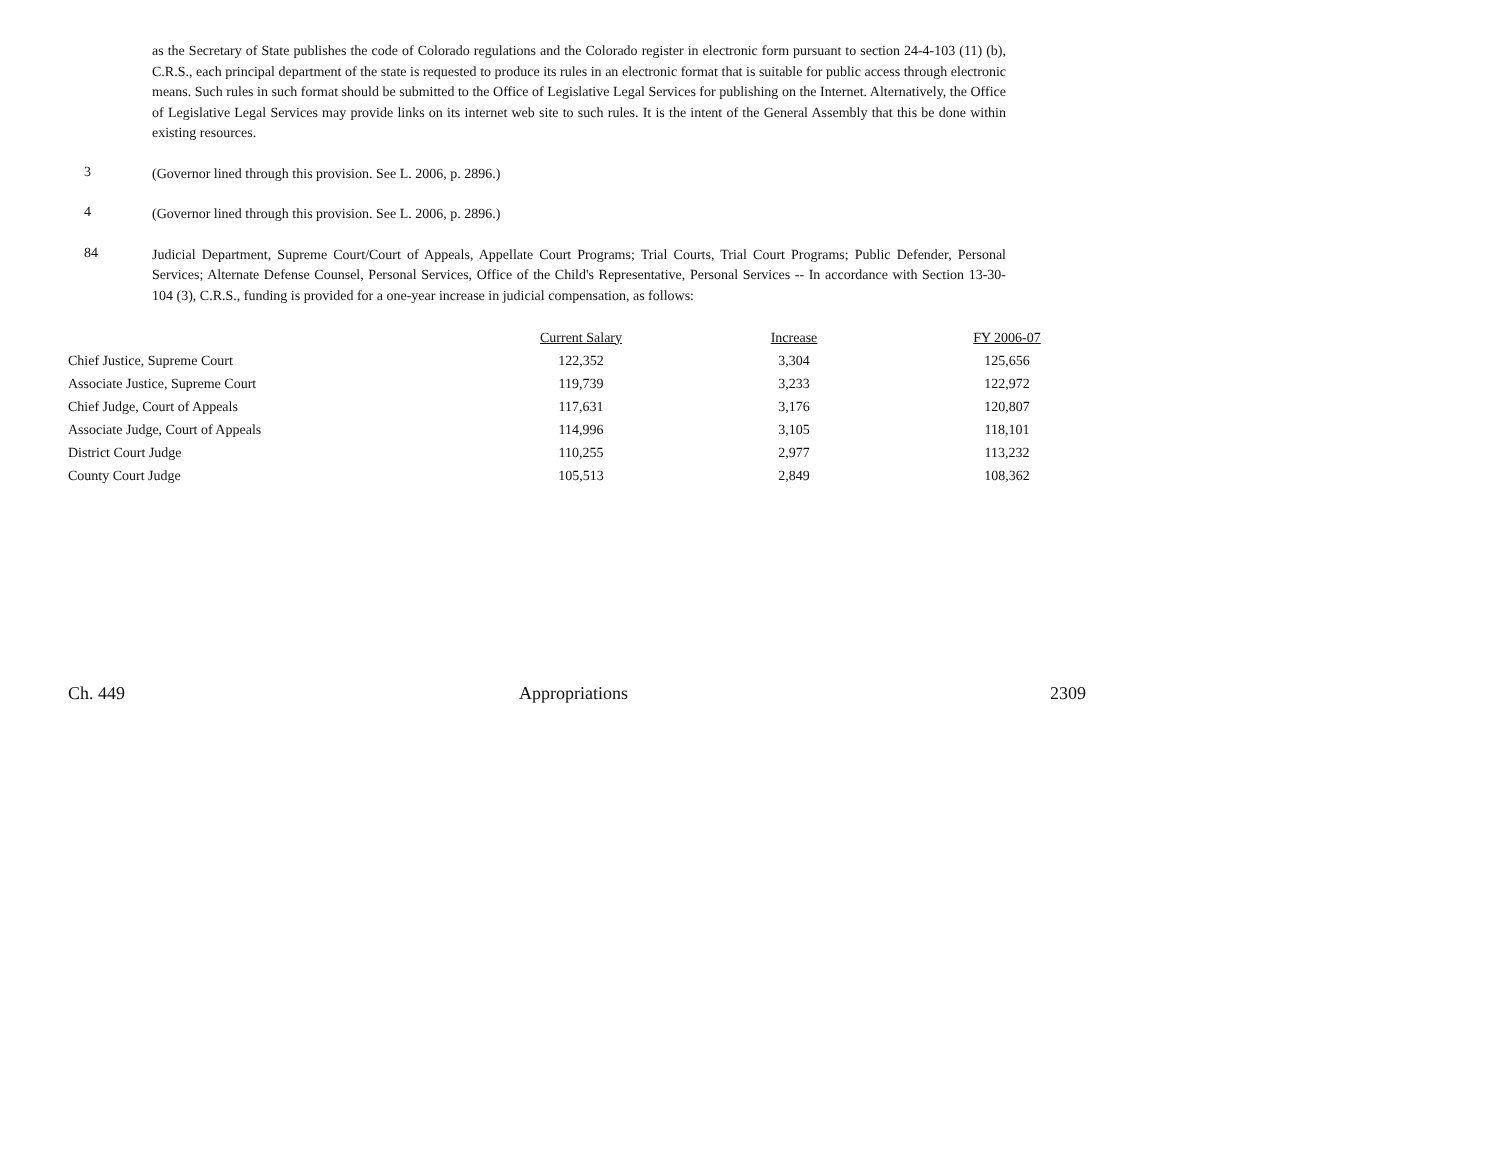as the Secretary of State publishes the code of Colorado regulations and the Colorado register in electronic form pursuant to section 24-4-103 (11) (b), C.R.S., each principal department of the state is requested to produce its rules in an electronic format that is suitable for public access through electronic means. Such rules in such format should be submitted to the Office of Legislative Legal Services for publishing on the Internet. Alternatively, the Office of Legislative Legal Services may provide links on its internet web site to such rules. It is the intent of the General Assembly that this be done within existing resources.
3
(Governor lined through this provision. See L. 2006, p. 2896.)
4
(Governor lined through this provision. See L. 2006, p. 2896.)
84
Judicial Department, Supreme Court/Court of Appeals, Appellate Court Programs; Trial Courts, Trial Court Programs; Public Defender, Personal Services; Alternate Defense Counsel, Personal Services, Office of the Child's Representative, Personal Services -- In accordance with Section 13-30-104 (3), C.R.S., funding is provided for a one-year increase in judicial compensation, as follows:
| | Current Salary | Increase | FY 2006-07 |
| Chief Justice, Supreme Court | 122,352 | 3,304 | 125,656 |
| Associate Justice, Supreme Court | 119,739 | 3,233 | 122,972 |
| Chief Judge, Court of Appeals | 117,631 | 3,176 | 120,807 |
| Associate Judge, Court of Appeals | 114,996 | 3,105 | 118,101 |
| District Court Judge | 110,255 | 2,977 | 113,232 |
| County Court Judge | 105,513 | 2,849 | 108,362 |
Ch. 449 Appropriations 2309